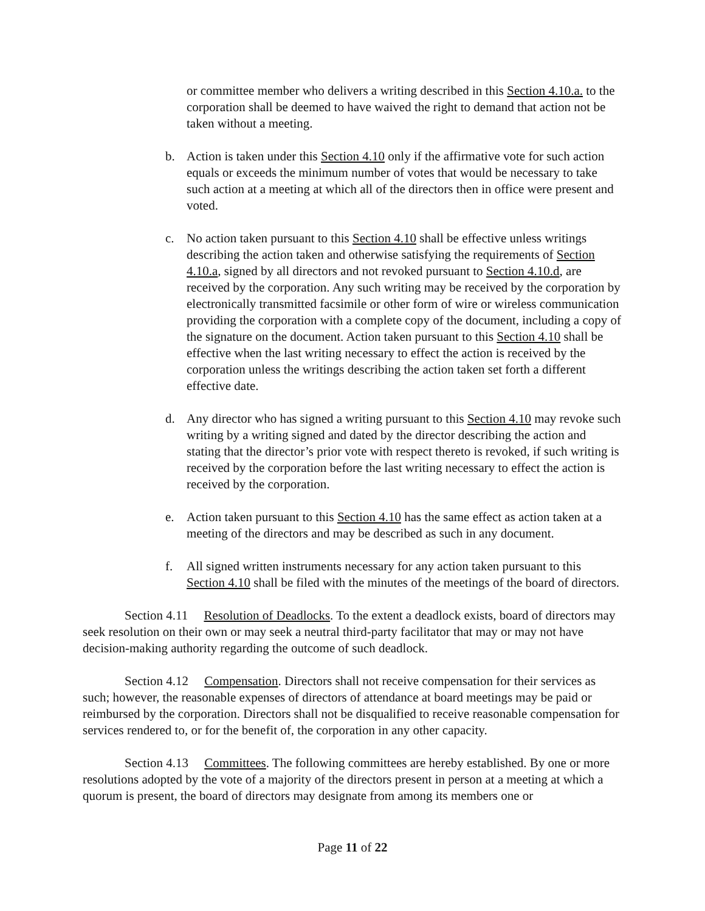or committee member who delivers a writing described in this Section 4.10.a. to the corporation shall be deemed to have waived the right to demand that action not be taken without a meeting.
b. Action is taken under this Section 4.10 only if the affirmative vote for such action equals or exceeds the minimum number of votes that would be necessary to take such action at a meeting at which all of the directors then in office were present and voted.
c. No action taken pursuant to this Section 4.10 shall be effective unless writings describing the action taken and otherwise satisfying the requirements of Section 4.10.a, signed by all directors and not revoked pursuant to Section 4.10.d, are received by the corporation. Any such writing may be received by the corporation by electronically transmitted facsimile or other form of wire or wireless communication providing the corporation with a complete copy of the document, including a copy of the signature on the document. Action taken pursuant to this Section 4.10 shall be effective when the last writing necessary to effect the action is received by the corporation unless the writings describing the action taken set forth a different effective date.
d. Any director who has signed a writing pursuant to this Section 4.10 may revoke such writing by a writing signed and dated by the director describing the action and stating that the director’s prior vote with respect thereto is revoked, if such writing is received by the corporation before the last writing necessary to effect the action is received by the corporation.
e. Action taken pursuant to this Section 4.10 has the same effect as action taken at a meeting of the directors and may be described as such in any document.
f. All signed written instruments necessary for any action taken pursuant to this Section 4.10 shall be filed with the minutes of the meetings of the board of directors.
Section 4.11 Resolution of Deadlocks. To the extent a deadlock exists, board of directors may seek resolution on their own or may seek a neutral third-party facilitator that may or may not have decision-making authority regarding the outcome of such deadlock.
Section 4.12 Compensation. Directors shall not receive compensation for their services as such; however, the reasonable expenses of directors of attendance at board meetings may be paid or reimbursed by the corporation. Directors shall not be disqualified to receive reasonable compensation for services rendered to, or for the benefit of, the corporation in any other capacity.
Section 4.13 Committees. The following committees are hereby established. By one or more resolutions adopted by the vote of a majority of the directors present in person at a meeting at which a quorum is present, the board of directors may designate from among its members one or
Page 11 of 22